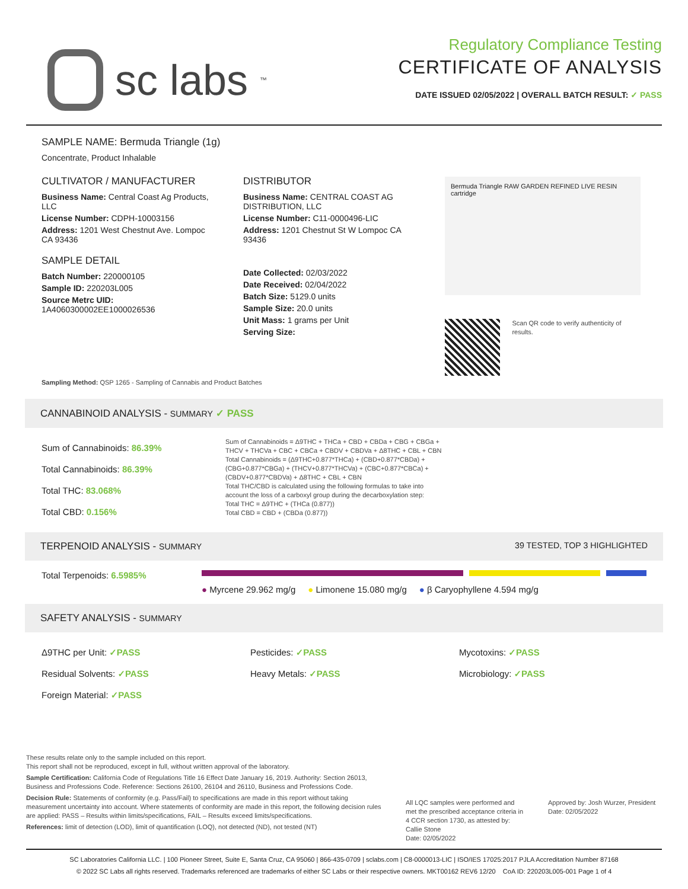sc labs<sup>™</sup>
Regulatory Compliance Testing
CERTIFICATE OF ANALYSIS
DATE ISSUED 02/05/2022 | OVERALL BATCH RESULT: ✓ PASS
SAMPLE NAME: Bermuda Triangle (1g)
Concentrate, Product Inhalable
CULTIVATOR / MANUFACTURER
Business Name: Central Coast Ag Products, LLC
License Number: CDPH-10003156
Address: 1201 West Chestnut Ave. Lompoc CA 93436
SAMPLE DETAIL
Batch Number: 220000105
Sample ID: 220203L005
Source Metrc UID: 1A4060300002EE1000026536
DISTRIBUTOR
Business Name: CENTRAL COAST AG DISTRIBUTION, LLC
License Number: C11-0000496-LIC
Address: 1201 Chestnut St W Lompoc CA 93436
Date Collected: 02/03/2022
Date Received: 02/04/2022
Batch Size: 5129.0 units
Sample Size: 20.0 units
Unit Mass: 1 grams per Unit
Serving Size:
Bermuda Triangle RAW GARDEN REFINED LIVE RESIN cartridge
Scan QR code to verify authenticity of results.
Sampling Method: QSP 1265 - Sampling of Cannabis and Product Batches
CANNABINOID ANALYSIS - SUMMARY ✓ PASS
Sum of Cannabinoids: 86.39%
Total Cannabinoids: 86.39%
Total THC: 83.068%
Total CBD: 0.156%
Sum of Cannabinoids = Δ9THC + THCa + CBD + CBDa + CBG + CBGa + THCV + THCVa + CBC + CBCa + CBDV + CBDVa + Δ8THC + CBL + CBN
Total Cannabinoids = (Δ9THC+0.877*THCa) + (CBD+0.877*CBDa) + (CBG+0.877*CBGa) + (THCV+0.877*THCVa) + (CBC+0.877*CBCa) + (CBDV+0.877*CBDVa) + Δ8THC + CBL + CBN
Total THC/CBD is calculated using the following formulas to take into account the loss of a carboxyl group during the decarboxylation step:
Total THC = Δ9THC + (THCa (0.877))
Total CBD = CBD + (CBDa (0.877))
TERPENOID ANALYSIS - SUMMARY 39 TESTED, TOP 3 HIGHLIGHTED
Total Terpenoids: 6.5985% ● Myrcene 29.962 mg/g ● Limonene 15.080 mg/g ● β Caryophyllene 4.594 mg/g
SAFETY ANALYSIS - SUMMARY
Δ9THC per Unit: ✓PASS
Residual Solvents: ✓PASS
Foreign Material: ✓PASS
Pesticides: ✓PASS
Heavy Metals: ✓PASS
Mycotoxins: ✓PASS
Microbiology: ✓PASS
These results relate only to the sample included on this report.
This report shall not be reproduced, except in full, without written approval of the laboratory.
Sample Certification: California Code of Regulations Title 16 Effect Date January 16, 2019. Authority: Section 26013, Business and Professions Code. Reference: Sections 26100, 26104 and 26110, Business and Professions Code.
Decision Rule: Statements of conformity (e.g. Pass/Fail) to specifications are made in this report without taking measurement uncertainty into account. Where statements of conformity are made in this report, the following decision rules are applied: PASS – Results within limits/specifications, FAIL – Results exceed limits/specifications.
References: limit of detection (LOD), limit of quantification (LOQ), not detected (ND), not tested (NT)
All LQC samples were performed and met the prescribed acceptance criteria in 4 CCR section 1730, as attested by: Callie Stone
Date: 02/05/2022
Approved by: Josh Wurzer, President
Date: 02/05/2022
SC Laboratories California LLC. | 100 Pioneer Street, Suite E, Santa Cruz, CA 95060 | 866-435-0709 | sclabs.com | C8-0000013-LIC | ISO/IES 17025:2017 PJLA Accreditation Number 87168
© 2022 SC Labs all rights reserved. Trademarks referenced are trademarks of either SC Labs or their respective owners. MKT00162 REV6 12/20 CoA ID: 220203L005-001 Page 1 of 4